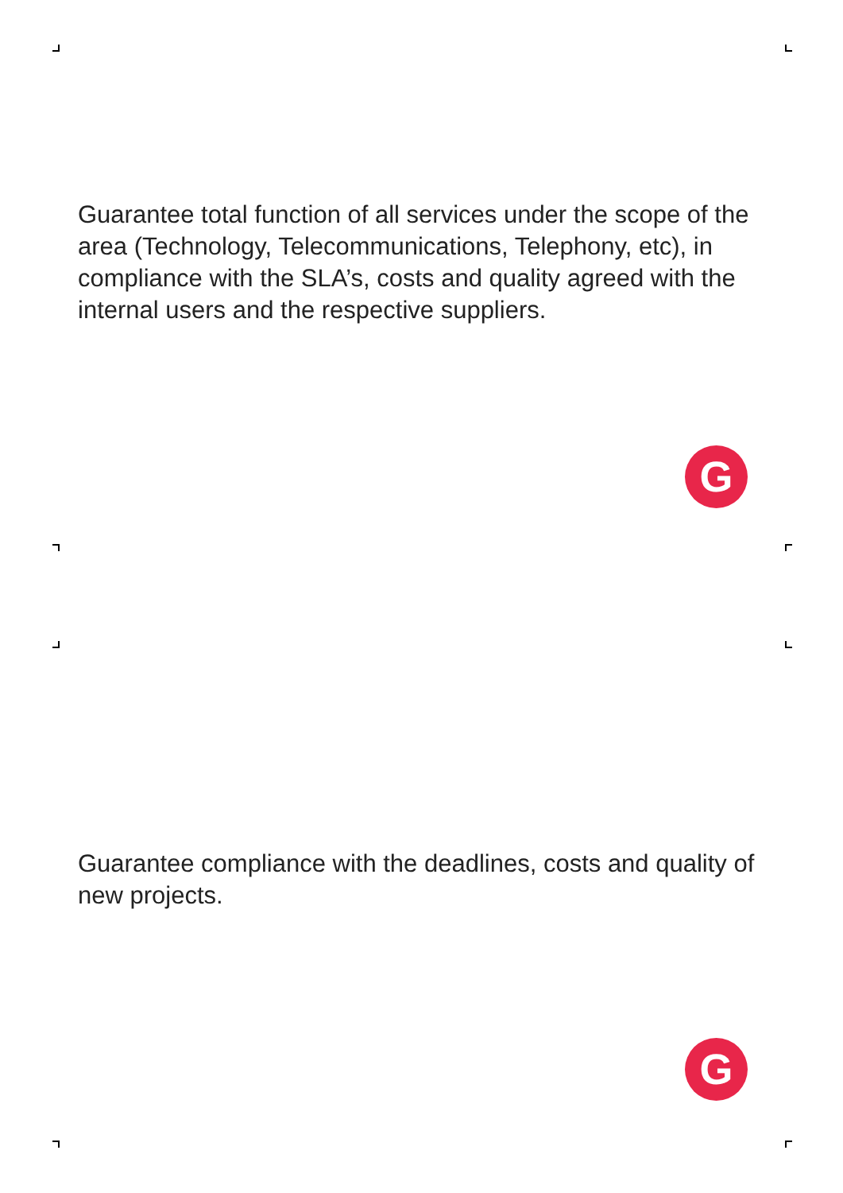Guarantee total function of all services under the scope of the area (Technology, Telecommunications, Telephony, etc), in compliance with the SLA’s, costs and quality agreed with the internal users and the respective suppliers.
G
Guarantee compliance with the deadlines, costs and quality of new projects.
G